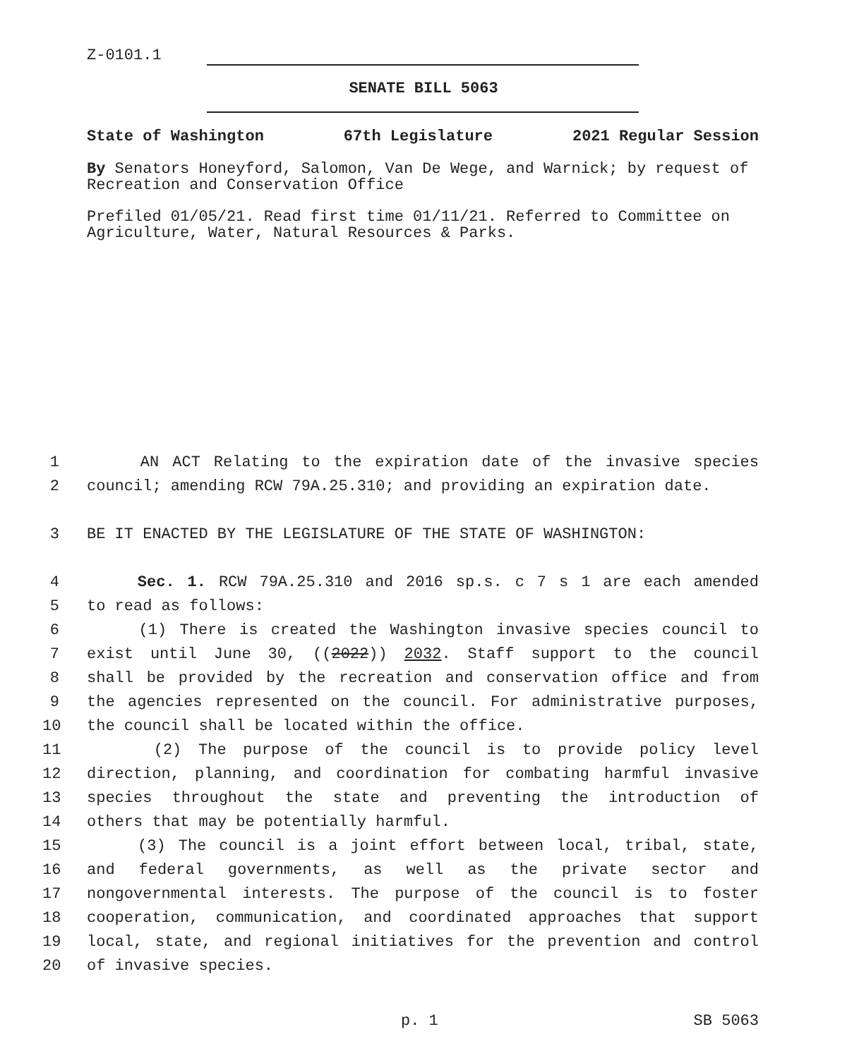Z-0101.1
SENATE BILL 5063
State of Washington 67th Legislature 2021 Regular Session
By Senators Honeyford, Salomon, Van De Wege, and Warnick; by request of Recreation and Conservation Office
Prefiled 01/05/21. Read first time 01/11/21. Referred to Committee on Agriculture, Water, Natural Resources & Parks.
1 AN ACT Relating to the expiration date of the invasive species
2 council; amending RCW 79A.25.310; and providing an expiration date.
3 BE IT ENACTED BY THE LEGISLATURE OF THE STATE OF WASHINGTON:
4 Sec. 1. RCW 79A.25.310 and 2016 sp.s. c 7 s 1 are each amended
5 to read as follows:
6 (1) There is created the Washington invasive species council to
7 exist until June 30, ((2022)) 2032. Staff support to the council
8 shall be provided by the recreation and conservation office and from
9 the agencies represented on the council. For administrative purposes,
10 the council shall be located within the office.
11 (2) The purpose of the council is to provide policy level
12 direction, planning, and coordination for combating harmful invasive
13 species throughout the state and preventing the introduction of
14 others that may be potentially harmful.
15 (3) The council is a joint effort between local, tribal, state,
16 and federal governments, as well as the private sector and
17 nongovernmental interests. The purpose of the council is to foster
18 cooperation, communication, and coordinated approaches that support
19 local, state, and regional initiatives for the prevention and control
20 of invasive species.
p. 1 SB 5063